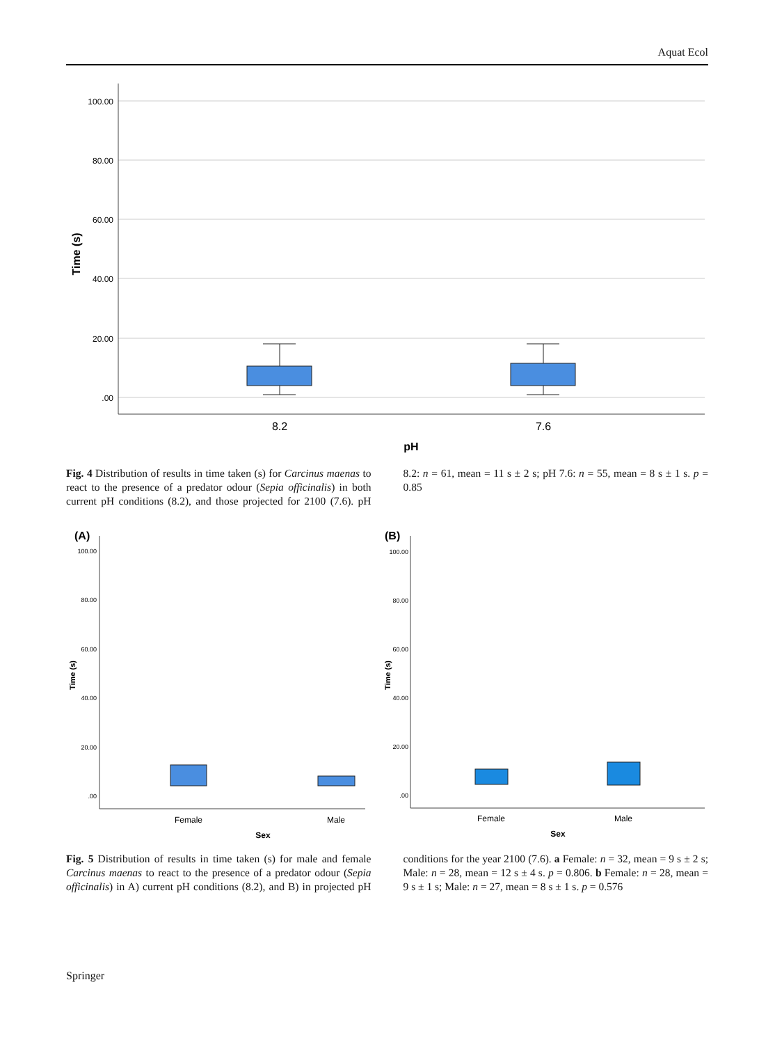Aquat Ecol
100.00
80.00
60.00
40.00
20.00
.00
Time (s)
8.2
7.6
pH
Fig. 4 Distribution of results in time taken (s) for Carcinus maenas to react to the presence of a predator odour (Sepia officinalis) in both current pH conditions (8.2), and those projected for 2100 (7.6). pH 8.2: n = 61, mean = 11 s ± 2 s; pH 7.6: n = 55, mean = 8 s ± 1 s. p = 0.85
(A)
(B)
100.00
80.00
60.00
40.00
20.00
.00
100.00
80.00
60.00
40.00
20.00
.00
Time (s)
Time (s)
Female
Male
Female
Male
Sex
Sex
Fig. 5 Distribution of results in time taken (s) for male and female Carcinus maenas to react to the presence of a predator odour (Sepia officinalis) in A) current pH conditions (8.2), and B) in projected pH conditions for the year 2100 (7.6). a Female: n = 32, mean = 9 s ± 2 s; Male: n = 28, mean = 12 s ± 4 s. p = 0.806. b Female: n = 28, mean = 9 s ± 1 s; Male: n = 27, mean = 8 s ± 1 s. p = 0.576
Springer